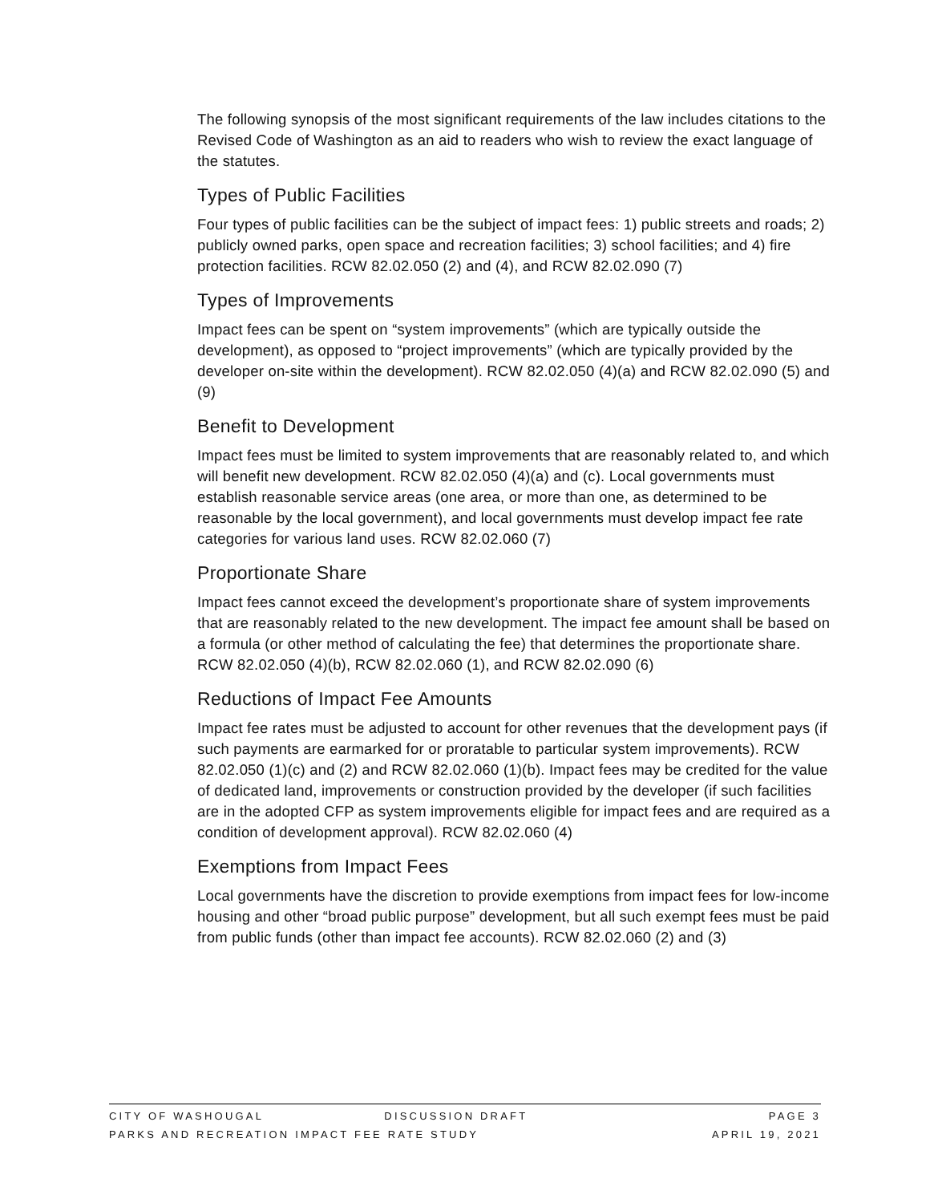The following synopsis of the most significant requirements of the law includes citations to the Revised Code of Washington as an aid to readers who wish to review the exact language of the statutes.
Types of Public Facilities
Four types of public facilities can be the subject of impact fees: 1) public streets and roads; 2) publicly owned parks, open space and recreation facilities; 3) school facilities; and 4) fire protection facilities. RCW 82.02.050 (2) and (4), and RCW 82.02.090 (7)
Types of Improvements
Impact fees can be spent on “system improvements” (which are typically outside the development), as opposed to “project improvements” (which are typically provided by the developer on-site within the development). RCW 82.02.050 (4)(a) and RCW 82.02.090 (5) and (9)
Benefit to Development
Impact fees must be limited to system improvements that are reasonably related to, and which will benefit new development. RCW 82.02.050 (4)(a) and (c). Local governments must establish reasonable service areas (one area, or more than one, as determined to be reasonable by the local government), and local governments must develop impact fee rate categories for various land uses. RCW 82.02.060 (7)
Proportionate Share
Impact fees cannot exceed the development’s proportionate share of system improvements that are reasonably related to the new development. The impact fee amount shall be based on a formula (or other method of calculating the fee) that determines the proportionate share. RCW 82.02.050 (4)(b), RCW 82.02.060 (1), and RCW 82.02.090 (6)
Reductions of Impact Fee Amounts
Impact fee rates must be adjusted to account for other revenues that the development pays (if such payments are earmarked for or proratable to particular system improvements). RCW 82.02.050 (1)(c) and (2) and RCW 82.02.060 (1)(b). Impact fees may be credited for the value of dedicated land, improvements or construction provided by the developer (if such facilities are in the adopted CFP as system improvements eligible for impact fees and are required as a condition of development approval). RCW 82.02.060 (4)
Exemptions from Impact Fees
Local governments have the discretion to provide exemptions from impact fees for low-income housing and other “broad public purpose” development, but all such exempt fees must be paid from public funds (other than impact fee accounts). RCW 82.02.060 (2) and (3)
CITY OF WASHOUGAL DISCUSSION DRAFT PAGE 3
PARKS AND RECREATION IMPACT FEE RATE STUDY APRIL 19, 2021